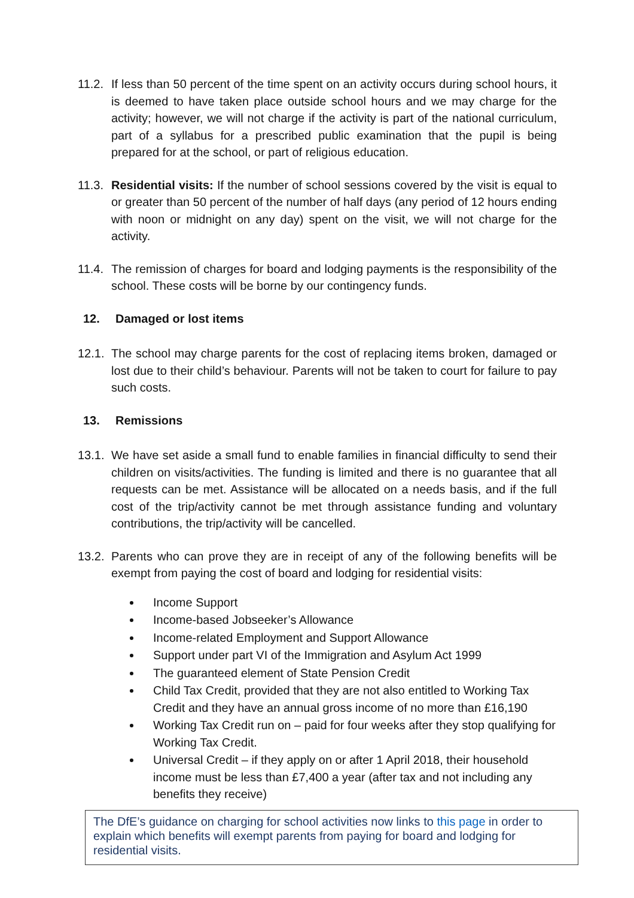11.2.
If less than 50 percent of the time spent on an activity occurs during school hours, it is deemed to have taken place outside school hours and we may charge for the activity; however, we will not charge if the activity is part of the national curriculum, part of a syllabus for a prescribed public examination that the pupil is being prepared for at the school, or part of religious education.
11.3.
Residential visits: If the number of school sessions covered by the visit is equal to or greater than 50 percent of the number of half days (any period of 12 hours ending with noon or midnight on any day) spent on the visit, we will not charge for the activity.
11.4.
The remission of charges for board and lodging payments is the responsibility of the school. These costs will be borne by our contingency funds.
12. Damaged or lost items
12.1.
The school may charge parents for the cost of replacing items broken, damaged or lost due to their child’s behaviour. Parents will not be taken to court for failure to pay such costs.
13. Remissions
13.1.
We have set aside a small fund to enable families in financial difficulty to send their children on visits/activities. The funding is limited and there is no guarantee that all requests can be met. Assistance will be allocated on a needs basis, and if the full cost of the trip/activity cannot be met through assistance funding and voluntary contributions, the trip/activity will be cancelled.
13.2.
Parents who can prove they are in receipt of any of the following benefits will be exempt from paying the cost of board and lodging for residential visits:
Income Support
Income-based Jobseeker’s Allowance
Income-related Employment and Support Allowance
Support under part VI of the Immigration and Asylum Act 1999
The guaranteed element of State Pension Credit
Child Tax Credit, provided that they are not also entitled to Working Tax Credit and they have an annual gross income of no more than £16,190
Working Tax Credit run on – paid for four weeks after they stop qualifying for Working Tax Credit.
Universal Credit – if they apply on or after 1 April 2018, their household income must be less than £7,400 a year (after tax and not including any benefits they receive)
The DfE’s guidance on charging for school activities now links to this page in order to explain which benefits will exempt parents from paying for board and lodging for residential visits.